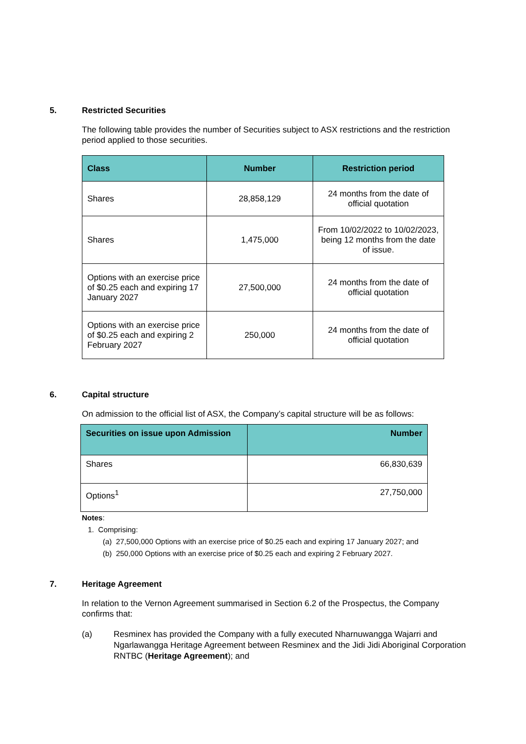5. Restricted Securities
The following table provides the number of Securities subject to ASX restrictions and the restriction period applied to those securities.
| Class | Number | Restriction period |
| --- | --- | --- |
| Shares | 28,858,129 | 24 months from the date of official quotation |
| Shares | 1,475,000 | From 10/02/2022 to 10/02/2023, being 12 months from the date of issue. |
| Options with an exercise price of $0.25 each and expiring 17 January 2027 | 27,500,000 | 24 months from the date of official quotation |
| Options with an exercise price of $0.25 each and expiring 2 February 2027 | 250,000 | 24 months from the date of official quotation |
6. Capital structure
On admission to the official list of ASX, the Company’s capital structure will be as follows:
| Securities on issue upon Admission | Number |
| --- | --- |
| Shares | 66,830,639 |
| Options<sup>1</sup> | 27,750,000 |
Notes:
1. Comprising:
(a) 27,500,000 Options with an exercise price of $0.25 each and expiring 17 January 2027; and
(b) 250,000 Options with an exercise price of $0.25 each and expiring 2 February 2027.
7. Heritage Agreement
In relation to the Vernon Agreement summarised in Section 6.2 of the Prospectus, the Company confirms that:
(a) Resminex has provided the Company with a fully executed Nharnuwangga Wajarri and Ngarlawangga Heritage Agreement between Resminex and the Jidi Jidi Aboriginal Corporation RNTBC (Heritage Agreement); and